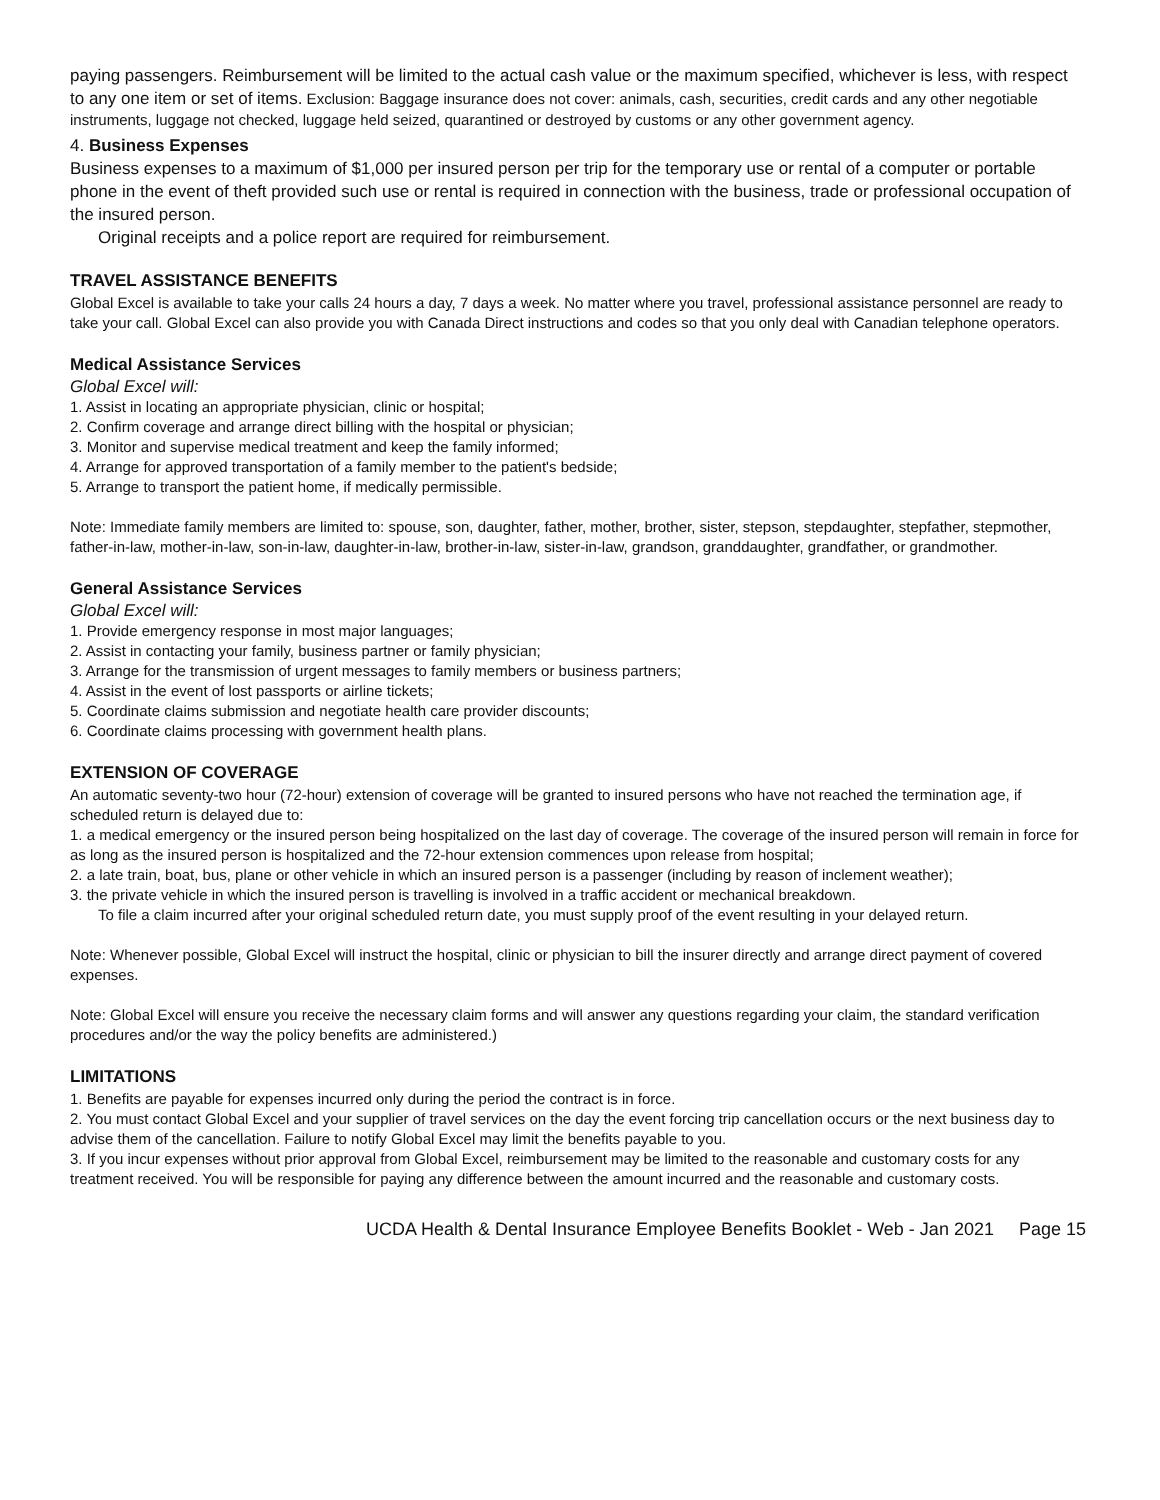paying passengers. Reimbursement will be limited to the actual cash value or the maximum specified, whichever is less, with respect to any one item or set of items. Exclusion: Baggage insurance does not cover: animals, cash, securities, credit cards and any other negotiable instruments, luggage not checked, luggage held seized, quarantined or destroyed by customs or any other government agency.
4. Business Expenses
Business expenses to a maximum of $1,000 per insured person per trip for the temporary use or rental of a computer or portable phone in the event of theft provided such use or rental is required in connection with the business, trade or professional occupation of the insured person.
Original receipts and a police report are required for reimbursement.
TRAVEL ASSISTANCE BENEFITS
Global Excel is available to take your calls 24 hours a day, 7 days a week. No matter where you travel, professional assistance personnel are ready to take your call. Global Excel can also provide you with Canada Direct instructions and codes so that you only deal with Canadian telephone operators.
Medical Assistance Services
Global Excel will:
1. Assist in locating an appropriate physician, clinic or hospital;
2. Confirm coverage and arrange direct billing with the hospital or physician;
3. Monitor and supervise medical treatment and keep the family informed;
4. Arrange for approved transportation of a family member to the patient's bedside;
5. Arrange to transport the patient home, if medically permissible.
Note: Immediate family members are limited to: spouse, son, daughter, father, mother, brother, sister, stepson, stepdaughter, stepfather, stepmother, father-in-law, mother-in-law, son-in-law, daughter-in-law, brother-in-law, sister-in-law, grandson, granddaughter, grandfather, or grandmother.
General Assistance Services
Global Excel will:
1. Provide emergency response in most major languages;
2. Assist in contacting your family, business partner or family physician;
3. Arrange for the transmission of urgent messages to family members or business partners;
4. Assist in the event of lost passports or airline tickets;
5. Coordinate claims submission and negotiate health care provider discounts;
6. Coordinate claims processing with government health plans.
EXTENSION OF COVERAGE
An automatic seventy-two hour (72-hour) extension of coverage will be granted to insured persons who have not reached the termination age, if scheduled return is delayed due to:
1. a medical emergency or the insured person being hospitalized on the last day of coverage. The coverage of the insured person will remain in force for as long as the insured person is hospitalized and the 72-hour extension commences upon release from hospital;
2. a late train, boat, bus, plane or other vehicle in which an insured person is a passenger (including by reason of inclement weather);
3. the private vehicle in which the insured person is travelling is involved in a traffic accident or mechanical breakdown.
To file a claim incurred after your original scheduled return date, you must supply proof of the event resulting in your delayed return.
Note: Whenever possible, Global Excel will instruct the hospital, clinic or physician to bill the insurer directly and arrange direct payment of covered expenses.
Note: Global Excel will ensure you receive the necessary claim forms and will answer any questions regarding your claim, the standard verification procedures and/or the way the policy benefits are administered.)
LIMITATIONS
1. Benefits are payable for expenses incurred only during the period the contract is in force.
2. You must contact Global Excel and your supplier of travel services on the day the event forcing trip cancellation occurs or the next business day to advise them of the cancellation. Failure to notify Global Excel may limit the benefits payable to you.
3. If you incur expenses without prior approval from Global Excel, reimbursement may be limited to the reasonable and customary costs for any treatment received. You will be responsible for paying any difference between the amount incurred and the reasonable and customary costs.
UCDA Health & Dental Insurance Employee Benefits Booklet - Web - Jan 2021 Page 15